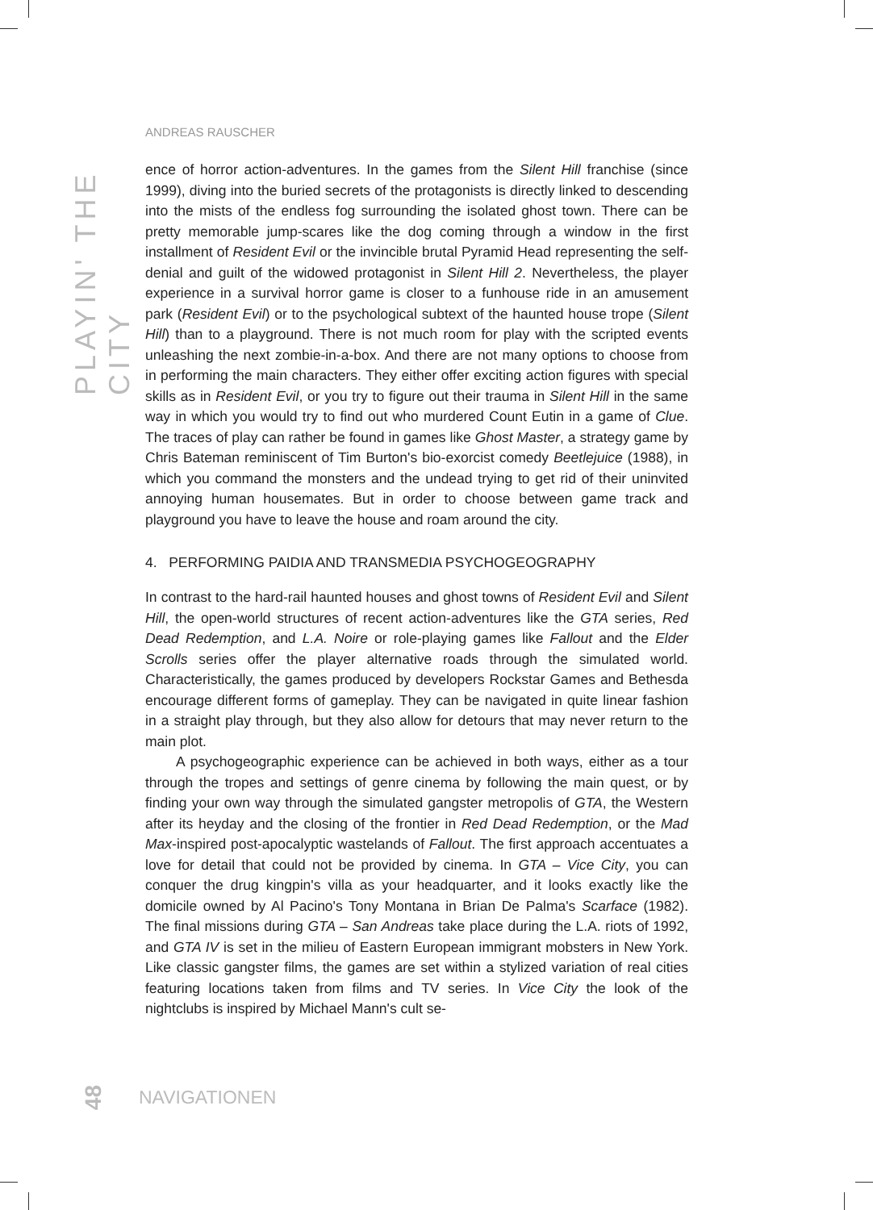PLAYIN' THE CITY
ANDREAS RAUSCHER
ence of horror action-adventures. In the games from the Silent Hill franchise (since 1999), diving into the buried secrets of the protagonists is directly linked to descending into the mists of the endless fog surrounding the isolated ghost town. There can be pretty memorable jump-scares like the dog coming through a window in the first installment of Resident Evil or the invincible brutal Pyramid Head representing the self-denial and guilt of the widowed protagonist in Silent Hill 2. Nevertheless, the player experience in a survival horror game is closer to a funhouse ride in an amusement park (Resident Evil) or to the psychological subtext of the haunted house trope (Silent Hill) than to a playground. There is not much room for play with the scripted events unleashing the next zombie-in-a-box. And there are not many options to choose from in performing the main characters. They either offer exciting action figures with special skills as in Resident Evil, or you try to figure out their trauma in Silent Hill in the same way in which you would try to find out who murdered Count Eutin in a game of Clue. The traces of play can rather be found in games like Ghost Master, a strategy game by Chris Bateman reminiscent of Tim Burton's bio-exorcist comedy Beetlejuice (1988), in which you command the monsters and the undead trying to get rid of their uninvited annoying human housemates. But in order to choose between game track and playground you have to leave the house and roam around the city.
4. PERFORMING PAIDIA AND TRANSMEDIA PSYCHOGEOGRAPHY
In contrast to the hard-rail haunted houses and ghost towns of Resident Evil and Silent Hill, the open-world structures of recent action-adventures like the GTA series, Red Dead Redemption, and L.A. Noire or role-playing games like Fallout and the Elder Scrolls series offer the player alternative roads through the simulated world. Characteristically, the games produced by developers Rockstar Games and Bethesda encourage different forms of gameplay. They can be navigated in quite linear fashion in a straight play through, but they also allow for detours that may never return to the main plot.
A psychogeographic experience can be achieved in both ways, either as a tour through the tropes and settings of genre cinema by following the main quest, or by finding your own way through the simulated gangster metropolis of GTA, the Western after its heyday and the closing of the frontier in Red Dead Redemption, or the Mad Max-inspired post-apocalyptic wastelands of Fallout. The first approach accentuates a love for detail that could not be provided by cinema. In GTA – Vice City, you can conquer the drug kingpin's villa as your headquarter, and it looks exactly like the domicile owned by Al Pacino's Tony Montana in Brian De Palma's Scarface (1982). The final missions during GTA – San Andreas take place during the L.A. riots of 1992, and GTA IV is set in the milieu of Eastern European immigrant mobsters in New York. Like classic gangster films, the games are set within a stylized variation of real cities featuring locations taken from films and TV series. In Vice City the look of the nightclubs is inspired by Michael Mann's cult se-
48 NAVIGATIONEN